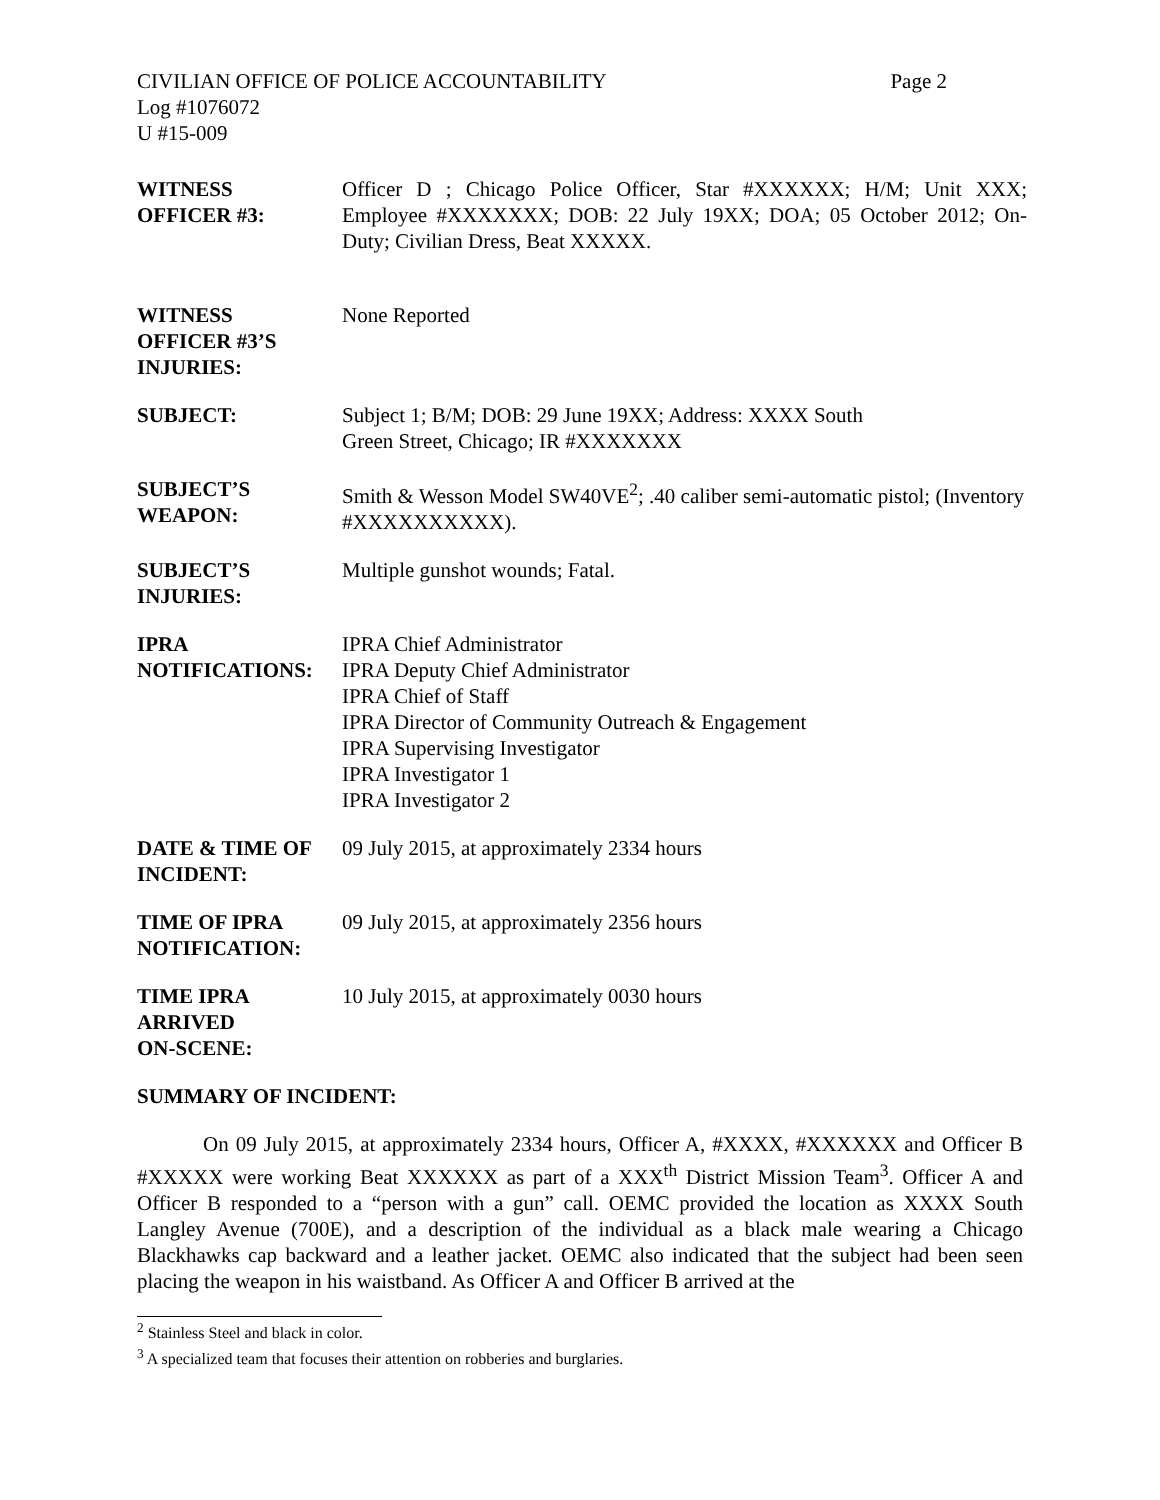CIVILIAN OFFICE OF POLICE ACCOUNTABILITY Page 2
Log #1076072
U #15-009
| WITNESS OFFICER #3: | Officer D ; Chicago Police Officer, Star #XXXXXX; H/M; Unit XXX; Employee #XXXXXXX; DOB: 22 July 19XX; DOA; 05 October 2012; On-Duty; Civilian Dress, Beat XXXXX. |
| WITNESS OFFICER #3’S INJURIES: | None Reported |
| SUBJECT: | Subject 1; B/M; DOB: 29 June 19XX; Address: XXXX South Green Street, Chicago; IR #XXXXXXX |
| SUBJECT’S WEAPON: | Smith & Wesson Model SW40VE<sup>2</sup>; .40 caliber semi-automatic pistol; (Inventory #XXXXXXXXXX). |
| SUBJECT’S INJURIES: | Multiple gunshot wounds; Fatal. |
| IPRA NOTIFICATIONS: | IPRA Chief Administrator IPRA Deputy Chief Administrator IPRA Chief of Staff IPRA Director of Community Outreach & Engagement IPRA Supervising Investigator IPRA Investigator 1 IPRA Investigator 2 |
| DATE & TIME OF INCIDENT: | 09 July 2015, at approximately 2334 hours |
| TIME OF IPRA NOTIFICATION: | 09 July 2015, at approximately 2356 hours |
| TIME IPRA ARRIVED ON-SCENE: | 10 July 2015, at approximately 0030 hours |
SUMMARY OF INCIDENT:
On 09 July 2015, at approximately 2334 hours, Officer A, #XXXX, #XXXXXX and Officer B #XXXXX were working Beat XXXXXX as part of a XXX<sup>th</sup> District Mission Team<sup>3</sup>. Officer A and Officer B responded to a “person with a gun” call. OEMC provided the location as XXXX South Langley Avenue (700E), and a description of the individual as a black male wearing a Chicago Blackhawks cap backward and a leather jacket. OEMC also indicated that the subject had been seen placing the weapon in his waistband. As Officer A and Officer B arrived at the
<sup>2</sup> Stainless Steel and black in color.
<sup>3</sup> A specialized team that focuses their attention on robberies and burglaries.